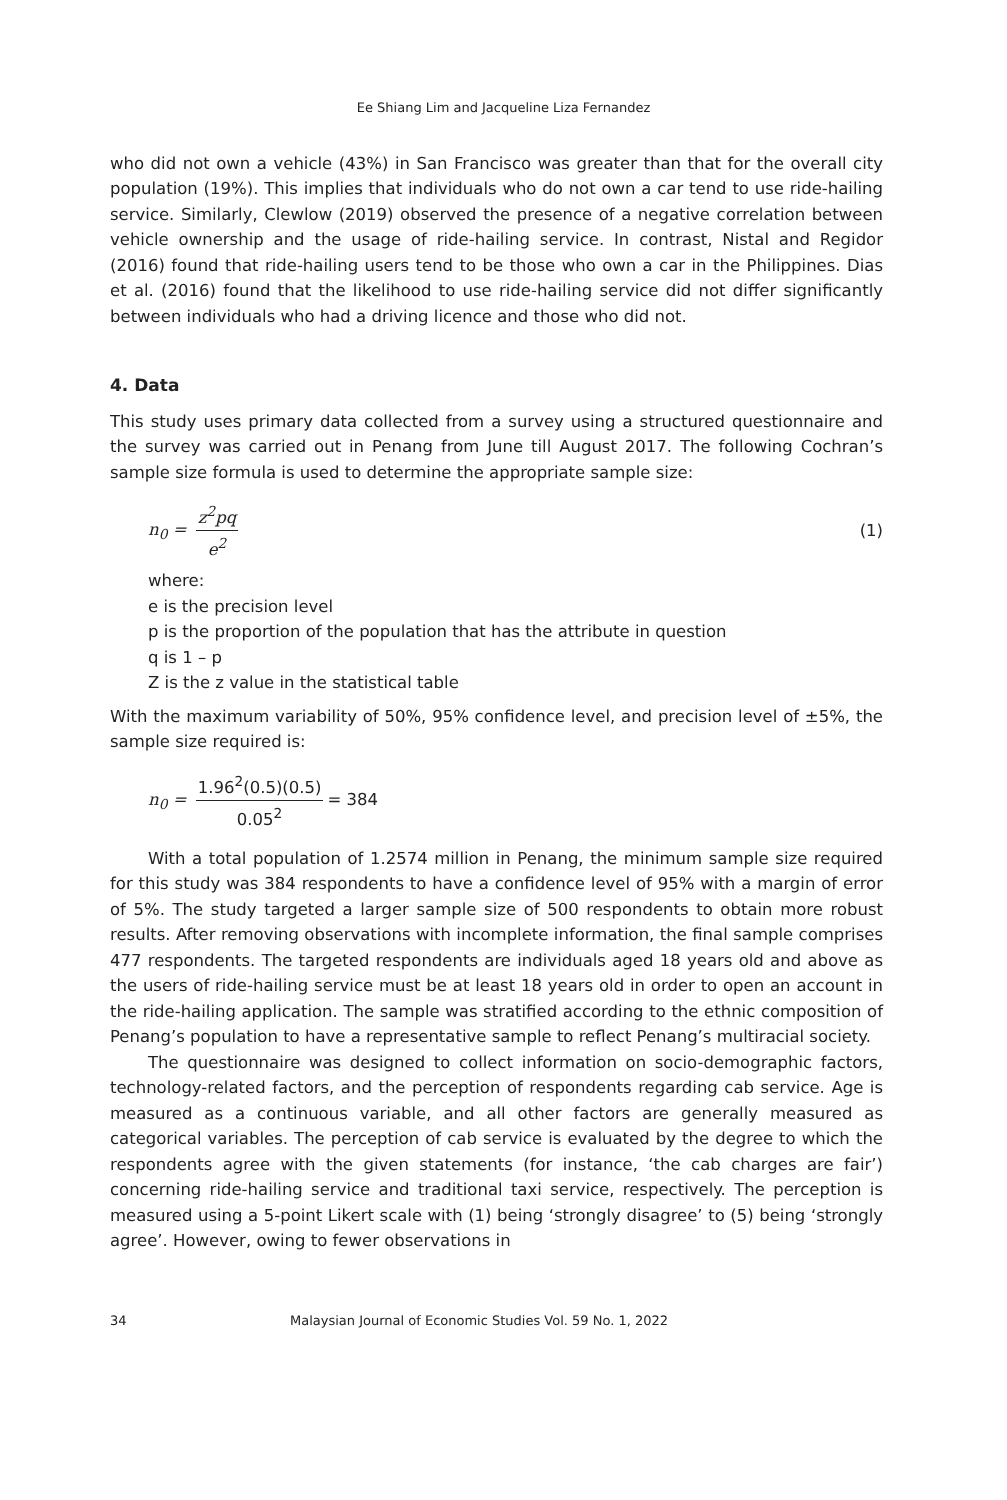Ee Shiang Lim and Jacqueline Liza Fernandez
who did not own a vehicle (43%) in San Francisco was greater than that for the overall city population (19%). This implies that individuals who do not own a car tend to use ride-hailing service. Similarly, Clewlow (2019) observed the presence of a negative correlation between vehicle ownership and the usage of ride-hailing service. In contrast, Nistal and Regidor (2016) found that ride-hailing users tend to be those who own a car in the Philippines. Dias et al. (2016) found that the likelihood to use ride-hailing service did not differ significantly between individuals who had a driving licence and those who did not.
4. Data
This study uses primary data collected from a survey using a structured questionnaire and the survey was carried out in Penang from June till August 2017. The following Cochran’s sample size formula is used to determine the appropriate sample size:
n<sub>0</sub> = z<sup>2</sup>pq e<sup>2</sup> (1)
where:
e is the precision level
p is the proportion of the population that has the attribute in question
q is 1 – p
Z is the z value in the statistical table
With the maximum variability of 50%, 95% confidence level, and precision level of ±5%, the sample size required is:
n<sub>0</sub> = 1.96<sup>2</sup>(0.5)(0.5) 0.05<sup>2</sup> = 384
With a total population of 1.2574 million in Penang, the minimum sample size required for this study was 384 respondents to have a confidence level of 95% with a margin of error of 5%. The study targeted a larger sample size of 500 respondents to obtain more robust results. After removing observations with incomplete information, the final sample comprises 477 respondents. The targeted respondents are individuals aged 18 years old and above as the users of ride-hailing service must be at least 18 years old in order to open an account in the ride-hailing application. The sample was stratified according to the ethnic composition of Penang’s population to have a representative sample to reflect Penang’s multiracial society.
The questionnaire was designed to collect information on socio-demographic factors, technology-related factors, and the perception of respondents regarding cab service. Age is measured as a continuous variable, and all other factors are generally measured as categorical variables. The perception of cab service is evaluated by the degree to which the respondents agree with the given statements (for instance, ‘the cab charges are fair’) concerning ride-hailing service and traditional taxi service, respectively. The perception is measured using a 5-point Likert scale with (1) being ‘strongly disagree’ to (5) being ‘strongly agree’. However, owing to fewer observations in
34 Malaysian Journal of Economic Studies Vol. 59 No. 1, 2022